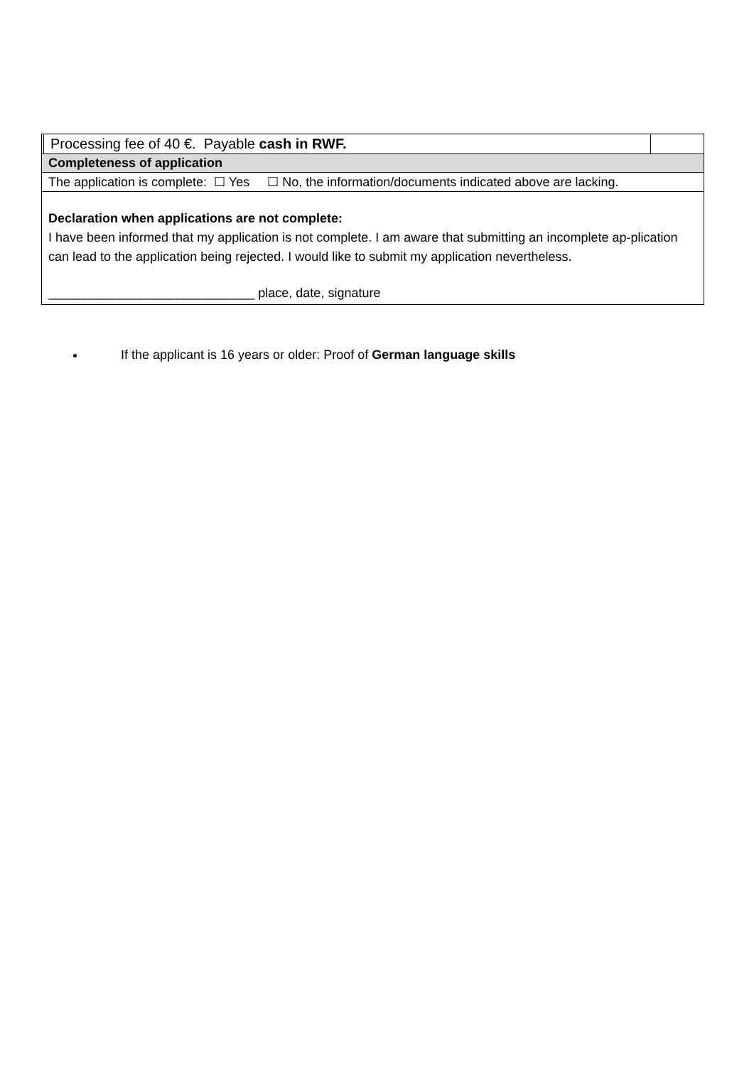| | Processing fee of 40 €. Payable cash in RWF. | |
| Completeness of application | | |
| The application is complete: ☐ Yes ☐ No, the information/documents indicated above are lacking. | | |
| Declaration when applications are not complete: I have been informed that my application is not complete. I am aware that submitting an incomplete ap-plication can lead to the application being rejected. I would like to submit my application nevertheless. _____________________________ place, date, signature | | |
If the applicant is 16 years or older: Proof of German language skills